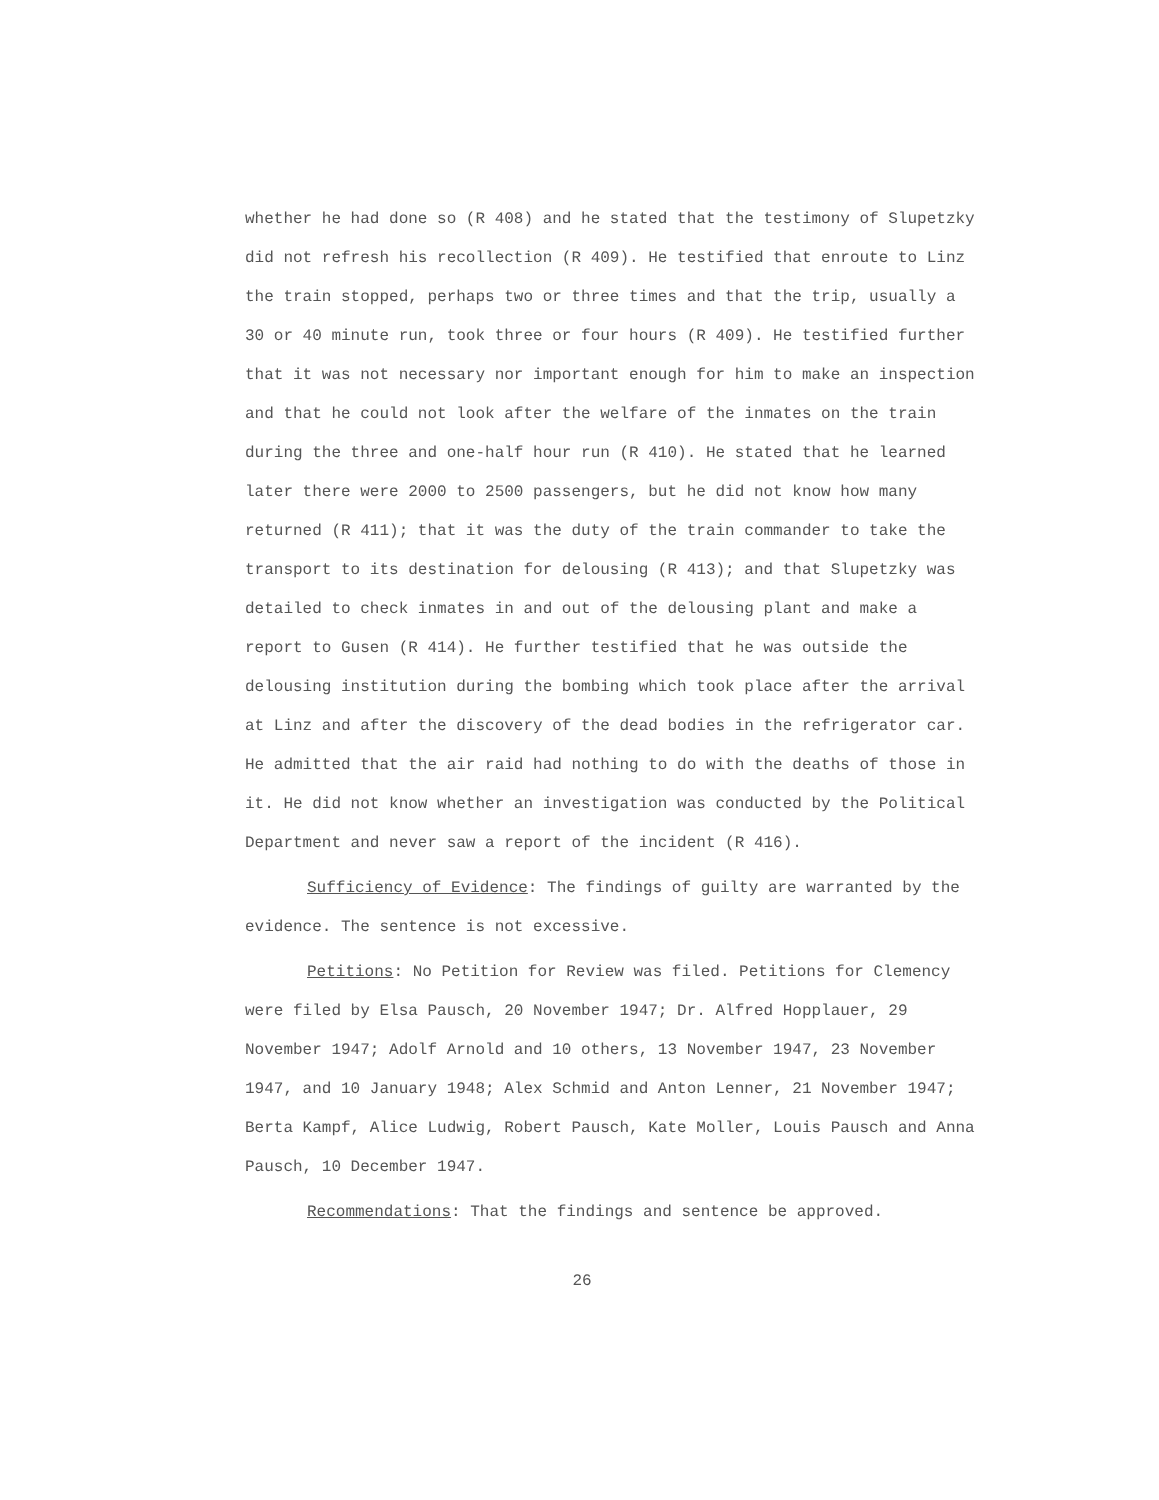whether he had done so (R 408) and he stated that the testimony of Slupetzky did not refresh his recollection (R 409). He testified that enroute to Linz the train stopped, perhaps two or three times and that the trip, usually a 30 or 40 minute run, took three or four hours (R 409). He testified further that it was not necessary nor important enough for him to make an inspection and that he could not look after the welfare of the inmates on the train during the three and one-half hour run (R 410). He stated that he learned later there were 2000 to 2500 passengers, but he did not know how many returned (R 411); that it was the duty of the train commander to take the transport to its destination for delousing (R 413); and that Slupetzky was detailed to check inmates in and out of the delousing plant and make a report to Gusen (R 414). He further testified that he was outside the delousing institution during the bombing which took place after the arrival at Linz and after the discovery of the dead bodies in the refrigerator car. He admitted that the air raid had nothing to do with the deaths of those in it. He did not know whether an investigation was conducted by the Political Department and never saw a report of the incident (R 416).
Sufficiency of Evidence: The findings of guilty are warranted by the evidence. The sentence is not excessive.
Petitions: No Petition for Review was filed. Petitions for Clemency were filed by Elsa Pausch, 20 November 1947; Dr. Alfred Hopplauer, 29 November 1947; Adolf Arnold and 10 others, 13 November 1947, 23 November 1947, and 10 January 1948; Alex Schmid and Anton Lenner, 21 November 1947; Berta Kampf, Alice Ludwig, Robert Pausch, Kate Moller, Louis Pausch and Anna Pausch, 10 December 1947.
Recommendations: That the findings and sentence be approved.
26